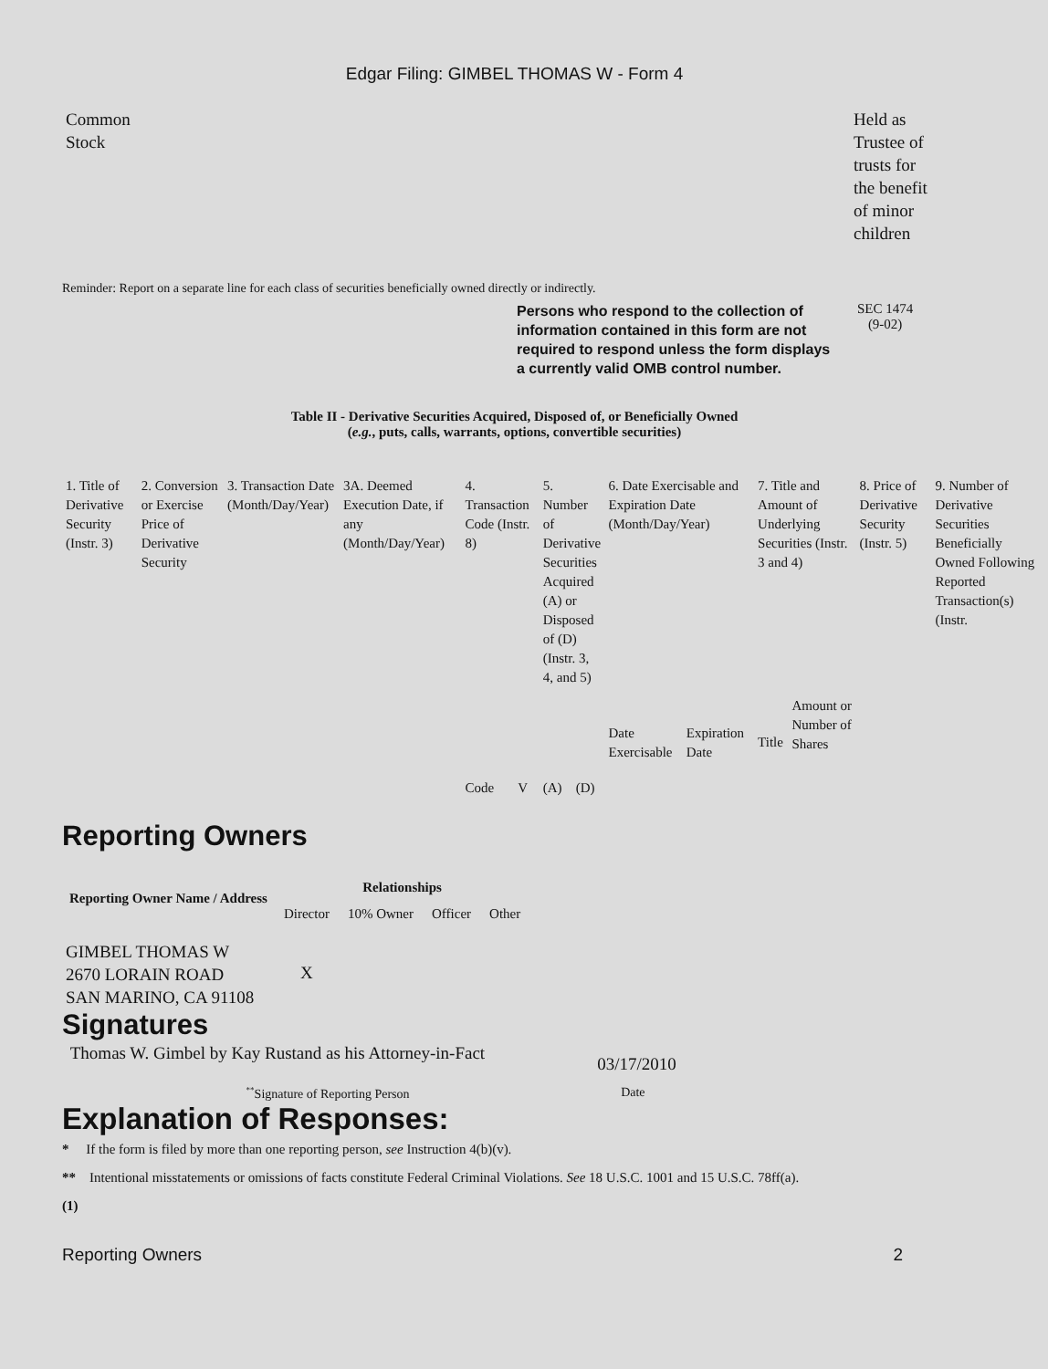Edgar Filing: GIMBEL THOMAS W - Form 4
| Common Stock | Held as Trustee of trusts for the benefit of minor children |
Reminder: Report on a separate line for each class of securities beneficially owned directly or indirectly.
Persons who respond to the collection of information contained in this form are not required to respond unless the form displays a currently valid OMB control number.
SEC 1474
(9-02)
Table II - Derivative Securities Acquired, Disposed of, or Beneficially Owned
(e.g., puts, calls, warrants, options, convertible securities)
| 1. Title of Derivative Security (Instr. 3) | 2. Conversion or Exercise Price of Derivative Security | 3. Transaction Date (Month/Day/Year) | 3A. Deemed Execution Date, if any (Month/Day/Year) | 4. Transaction Code (Instr. 8) | | 5. Number of Derivative Securities Acquired (A) or Disposed of (D) (Instr. 3, 4, and 5) | | 6. Date Exercisable and Expiration Date (Month/Day/Year) | | 7. Title and Amount of Underlying Securities (Instr. 3 and 4) | | 8. Price of Derivative Security (Instr. 5) | 9. Number of Derivative Securities Beneficially Owned Following Reported Transaction(s) (Instr. |
| | | | | Code | V | (A) | (D) | Date Exercisable | Expiration Date | Title | Amount or Number of Shares | | |
Reporting Owners
| Reporting Owner Name / Address | Relationships | | | |
| --- | --- | --- | --- | --- |
| | Director | 10% Owner | Officer | Other |
| GIMBEL THOMAS W 2670 LORAIN ROAD SAN MARINO, CA 91108 | X | | | |
Signatures
| Thomas W. Gimbel by Kay Rustand as his Attorney-in-Fact | 03/17/2010 |
| <sup>**</sup> Signature of Reporting Person | Date |
Explanation of Responses:
* If the form is filed by more than one reporting person, see Instruction 4(b)(v).
** Intentional misstatements or omissions of facts constitute Federal Criminal Violations. See 18 U.S.C. 1001 and 15 U.S.C. 78ff(a).
(1)
Reporting Owners 2